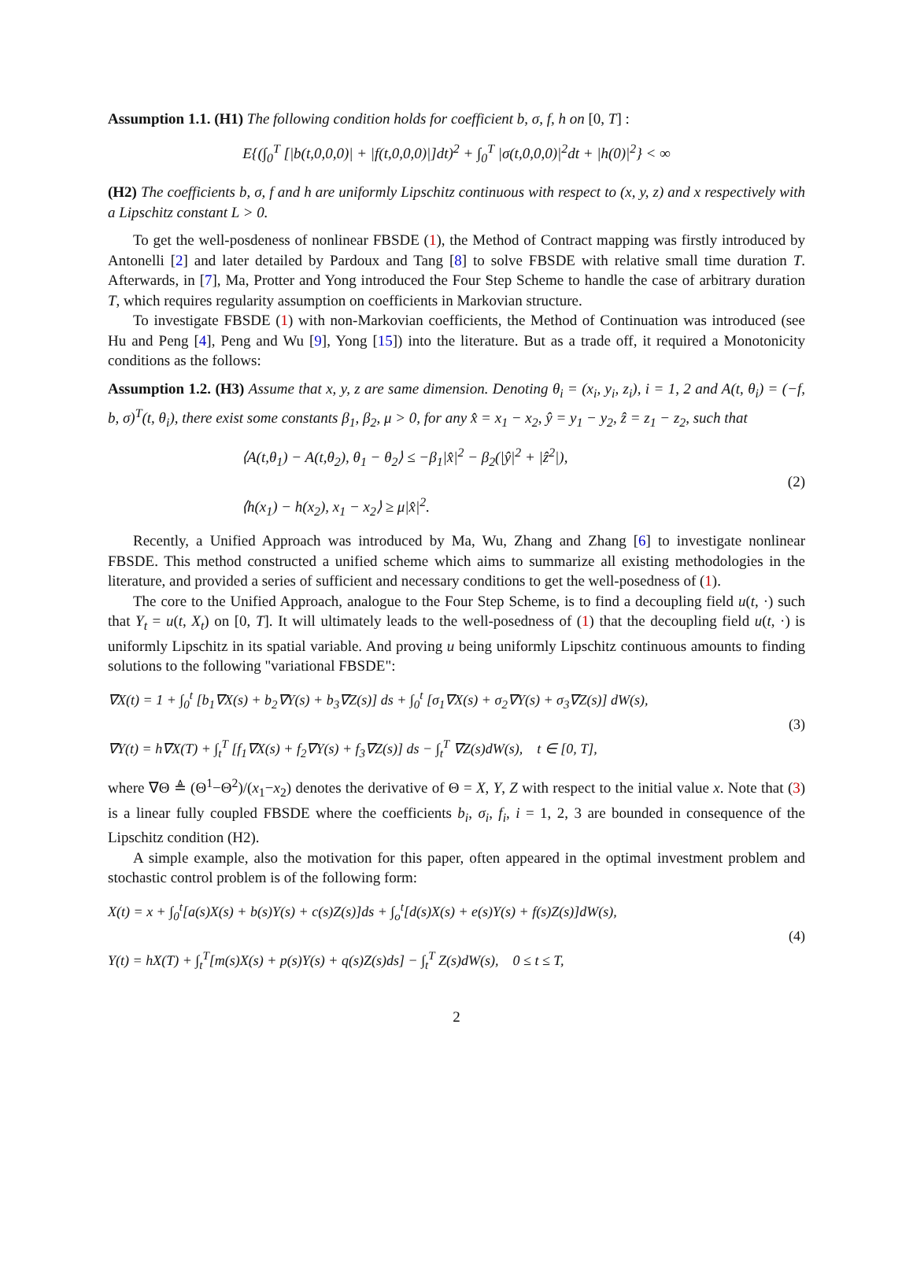Assumption 1.1. (H1) The following condition holds for coefficient b, σ, f, h on [0, T] :
E{(∫<sub>0</sub><sup>T</sup> [|b(t,0,0,0)| + |f(t,0,0,0)|]dt)<sup>2</sup> + ∫<sub>0</sub><sup>T</sup> |σ(t,0,0,0)|<sup>2</sup>dt + |h(0)|<sup>2</sup>} < ∞
(H2) The coefficients b, σ, f and h are uniformly Lipschitz continuous with respect to (x, y, z) and x respectively with a Lipschitz constant L > 0.
To get the well-posdeness of nonlinear FBSDE (1), the Method of Contract mapping was firstly introduced by Antonelli [2] and later detailed by Pardoux and Tang [8] to solve FBSDE with relative small time duration T. Afterwards, in [7], Ma, Protter and Yong introduced the Four Step Scheme to handle the case of arbitrary duration T, which requires regularity assumption on coefficients in Markovian structure.
To investigate FBSDE (1) with non-Markovian coefficients, the Method of Continuation was introduced (see Hu and Peng [4], Peng and Wu [9], Yong [15]) into the literature. But as a trade off, it required a Monotonicity conditions as the follows:
Assumption 1.2. (H3) Assume that x, y, z are same dimension. Denoting θ<sub>i</sub> = (x<sub>i</sub>, y<sub>i</sub>, z<sub>i</sub>), i = 1, 2 and A(t, θ<sub>i</sub>) = (−f, b, σ)<sup>T</sup>(t, θ<sub>i</sub>), there exist some constants β<sub>1</sub>, β<sub>2</sub>, μ > 0, for any x̂ = x<sub>1</sub> − x<sub>2</sub>, ŷ = y<sub>1</sub> − y<sub>2</sub>, ẑ = z<sub>1</sub> − z<sub>2</sub>, such that
⟨A(t,θ<sub>1</sub>) − A(t,θ<sub>2</sub>), θ<sub>1</sub> − θ<sub>2</sub>⟩ ≤ −β<sub>1</sub>|x̂|<sup>2</sup> − β<sub>2</sub>(|ŷ|<sup>2</sup> + |ẑ<sup>2</sup>|),
⟨h(x<sub>1</sub>) − h(x<sub>2</sub>), x<sub>1</sub> − x<sub>2</sub>⟩ ≥ μ|x̂|<sup>2</sup>.
(2)
Recently, a Unified Approach was introduced by Ma, Wu, Zhang and Zhang [6] to investigate nonlinear FBSDE. This method constructed a unified scheme which aims to summarize all existing methodologies in the literature, and provided a series of sufficient and necessary conditions to get the well-posedness of (1).
The core to the Unified Approach, analogue to the Four Step Scheme, is to find a decoupling field u(t, ·) such that Y<sub>t</sub> = u(t, X<sub>t</sub>) on [0, T]. It will ultimately leads to the well-posedness of (1) that the decoupling field u(t, ·) is uniformly Lipschitz in its spatial variable. And proving u being uniformly Lipschitz continuous amounts to finding solutions to the following "variational FBSDE":
∇X(t) = 1 + ∫<sub>0</sub><sup>t</sup> [b<sub>1</sub>∇X(s) + b<sub>2</sub>∇Y(s) + b<sub>3</sub>∇Z(s)] ds + ∫<sub>0</sub><sup>t</sup> [σ<sub>1</sub>∇X(s) + σ<sub>2</sub>∇Y(s) + σ<sub>3</sub>∇Z(s)] dW(s),
∇Y(t) = h∇X(T) + ∫<sub>t</sub><sup>T</sup> [f<sub>1</sub>∇X(s) + f<sub>2</sub>∇Y(s) + f<sub>3</sub>∇Z(s)] ds − ∫<sub>t</sub><sup>T</sup> ∇Z(s)dW(s), t ∈ [0, T],
(3)
where ∇Θ ≜ (Θ<sup>1</sup>−Θ<sup>2</sup>)/(x<sub>1</sub>−x<sub>2</sub>) denotes the derivative of Θ = X, Y, Z with respect to the initial value x. Note that (3) is a linear fully coupled FBSDE where the coefficients b<sub>i</sub>, σ<sub>i</sub>, f<sub>i</sub>, i = 1, 2, 3 are bounded in consequence of the Lipschitz condition (H2).
A simple example, also the motivation for this paper, often appeared in the optimal investment problem and stochastic control problem is of the following form:
X(t) = x + ∫<sub>0</sub><sup>t</sup>[a(s)X(s) + b(s)Y(s) + c(s)Z(s)]ds + ∫<sub>o</sub><sup>t</sup>[d(s)X(s) + e(s)Y(s) + f(s)Z(s)]dW(s),
Y(t) = hX(T) + ∫<sub>t</sub><sup>T</sup>[m(s)X(s) + p(s)Y(s) + q(s)Z(s)ds] − ∫<sub>t</sub><sup>T</sup> Z(s)dW(s), 0 ≤ t ≤ T,
(4)
2